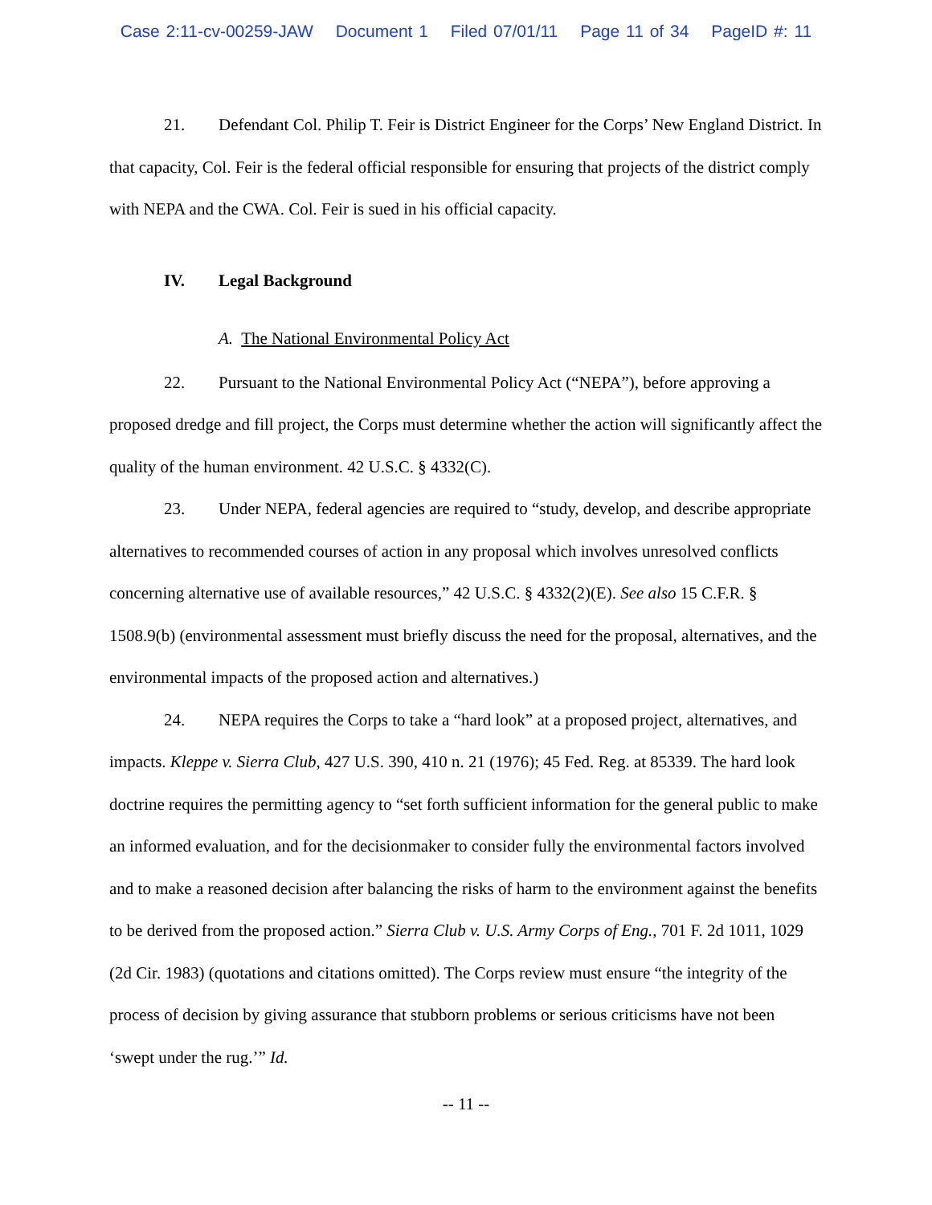Case 2:11-cv-00259-JAW Document 1 Filed 07/01/11 Page 11 of 34 PageID #: 11
21. Defendant Col. Philip T. Feir is District Engineer for the Corps’ New England District. In that capacity, Col. Feir is the federal official responsible for ensuring that projects of the district comply with NEPA and the CWA. Col. Feir is sued in his official capacity.
IV. Legal Background
A. The National Environmental Policy Act
22. Pursuant to the National Environmental Policy Act (“NEPA”), before approving a proposed dredge and fill project, the Corps must determine whether the action will significantly affect the quality of the human environment. 42 U.S.C. § 4332(C).
23. Under NEPA, federal agencies are required to “study, develop, and describe appropriate alternatives to recommended courses of action in any proposal which involves unresolved conflicts concerning alternative use of available resources,” 42 U.S.C. § 4332(2)(E). See also 15 C.F.R. § 1508.9(b) (environmental assessment must briefly discuss the need for the proposal, alternatives, and the environmental impacts of the proposed action and alternatives.)
24. NEPA requires the Corps to take a “hard look” at a proposed project, alternatives, and impacts. Kleppe v. Sierra Club, 427 U.S. 390, 410 n. 21 (1976); 45 Fed. Reg. at 85339. The hard look doctrine requires the permitting agency to “set forth sufficient information for the general public to make an informed evaluation, and for the decisionmaker to consider fully the environmental factors involved and to make a reasoned decision after balancing the risks of harm to the environment against the benefits to be derived from the proposed action.” Sierra Club v. U.S. Army Corps of Eng., 701 F. 2d 1011, 1029 (2d Cir. 1983) (quotations and citations omitted). The Corps review must ensure “the integrity of the process of decision by giving assurance that stubborn problems or serious criticisms have not been ‘swept under the rug.’” Id.
-- 11 --